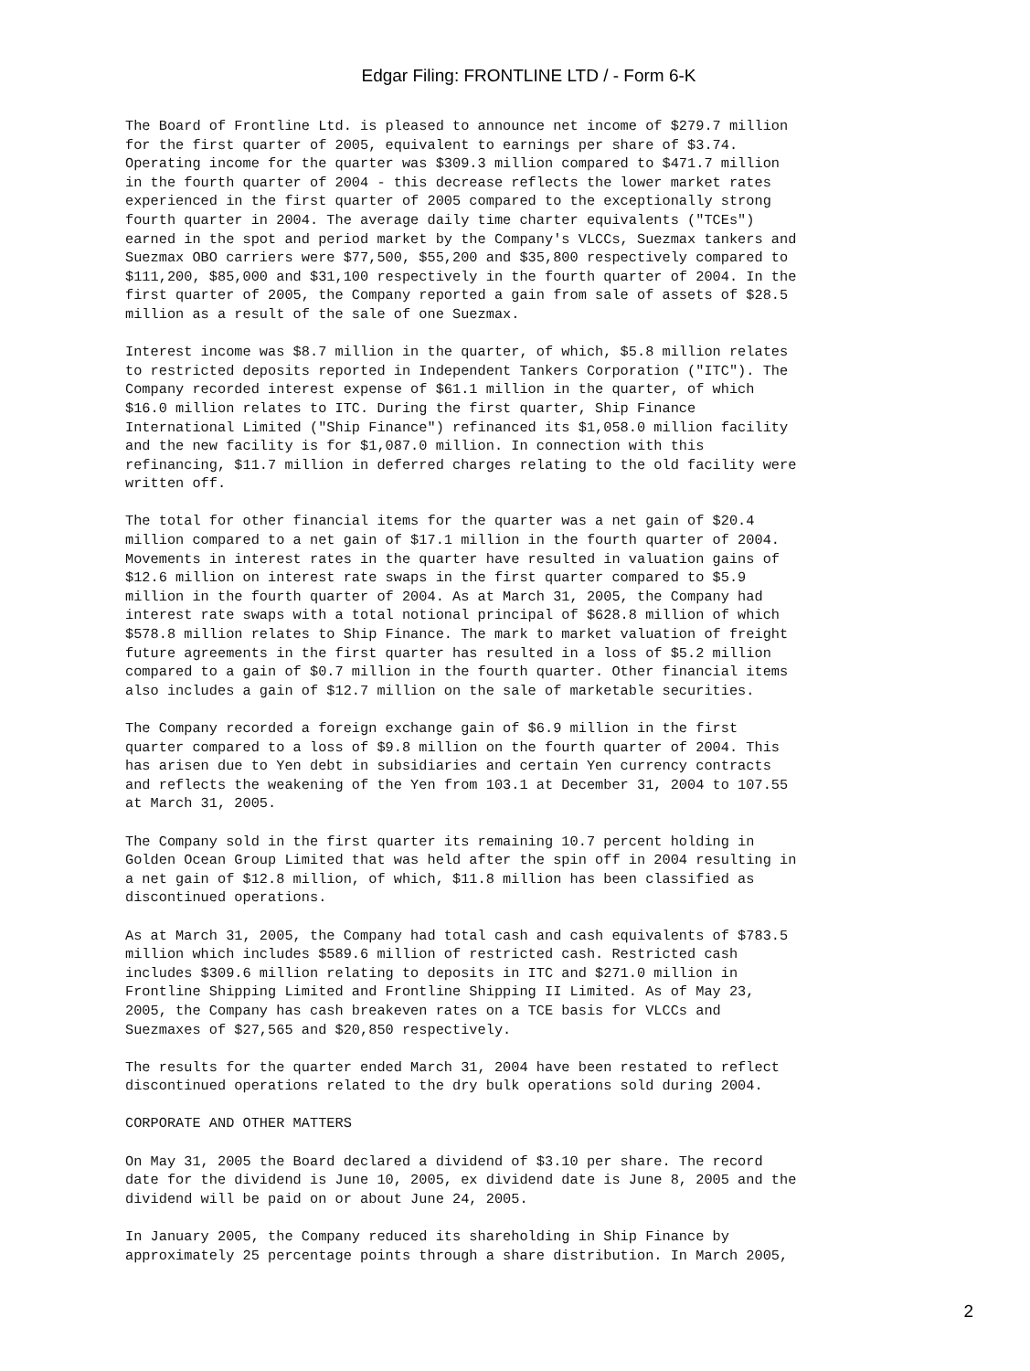Edgar Filing: FRONTLINE LTD / - Form 6-K
The Board of Frontline Ltd. is pleased to announce net income of $279.7 million
for the first quarter of 2005, equivalent to earnings per share of $3.74.
Operating income for the quarter was $309.3 million compared to $471.7 million
in the fourth quarter of 2004 - this decrease reflects the lower market rates
experienced in the first quarter of 2005 compared to the exceptionally strong
fourth quarter in 2004. The average daily time charter equivalents ("TCEs")
earned in the spot and period market by the Company's VLCCs, Suezmax tankers and
Suezmax OBO carriers were $77,500, $55,200 and $35,800 respectively compared to
$111,200, $85,000 and $31,100 respectively in the fourth quarter of 2004. In the
first quarter of 2005, the Company reported a gain from sale of assets of $28.5
million as a result of the sale of one Suezmax.

Interest income was $8.7 million in the quarter, of which, $5.8 million relates
to restricted deposits reported in Independent Tankers Corporation ("ITC"). The
Company recorded interest expense of $61.1 million in the quarter, of which
$16.0 million relates to ITC. During the first quarter, Ship Finance
International Limited ("Ship Finance") refinanced its $1,058.0 million facility
and the new facility is for $1,087.0 million. In connection with this
refinancing, $11.7 million in deferred charges relating to the old facility were
written off.

The total for other financial items for the quarter was a net gain of $20.4
million compared to a net gain of $17.1 million in the fourth quarter of 2004.
Movements in interest rates in the quarter have resulted in valuation gains of
$12.6 million on interest rate swaps in the first quarter compared to $5.9
million in the fourth quarter of 2004. As at March 31, 2005, the Company had
interest rate swaps with a total notional principal of $628.8 million of which
$578.8 million relates to Ship Finance. The mark to market valuation of freight
future agreements in the first quarter has resulted in a loss of $5.2 million
compared to a gain of $0.7 million in the fourth quarter. Other financial items
also includes a gain of $12.7 million on the sale of marketable securities.

The Company recorded a foreign exchange gain of $6.9 million in the first
quarter compared to a loss of $9.8 million on the fourth quarter of 2004. This
has arisen due to Yen debt in subsidiaries and certain Yen currency contracts
and reflects the weakening of the Yen from 103.1 at December 31, 2004 to 107.55
at March 31, 2005.

The Company sold in the first quarter its remaining 10.7 percent holding in
Golden Ocean Group Limited that was held after the spin off in 2004 resulting in
a net gain of $12.8 million, of which, $11.8 million has been classified as
discontinued operations.

As at March 31, 2005, the Company had total cash and cash equivalents of $783.5
million which includes $589.6 million of restricted cash. Restricted cash
includes $309.6 million relating to deposits in ITC and $271.0 million in
Frontline Shipping Limited and Frontline Shipping II Limited. As of May 23,
2005, the Company has cash breakeven rates on a TCE basis for VLCCs and
Suezmaxes of $27,565 and $20,850 respectively.

The results for the quarter ended March 31, 2004 have been restated to reflect
discontinued operations related to the dry bulk operations sold during 2004.

CORPORATE AND OTHER MATTERS

On May 31, 2005 the Board declared a dividend of $3.10 per share. The record
date for the dividend is June 10, 2005, ex dividend date is June 8, 2005 and the
dividend will be paid on or about June 24, 2005.

In January 2005, the Company reduced its shareholding in Ship Finance by
approximately 25 percentage points through a share distribution. In March 2005,
2